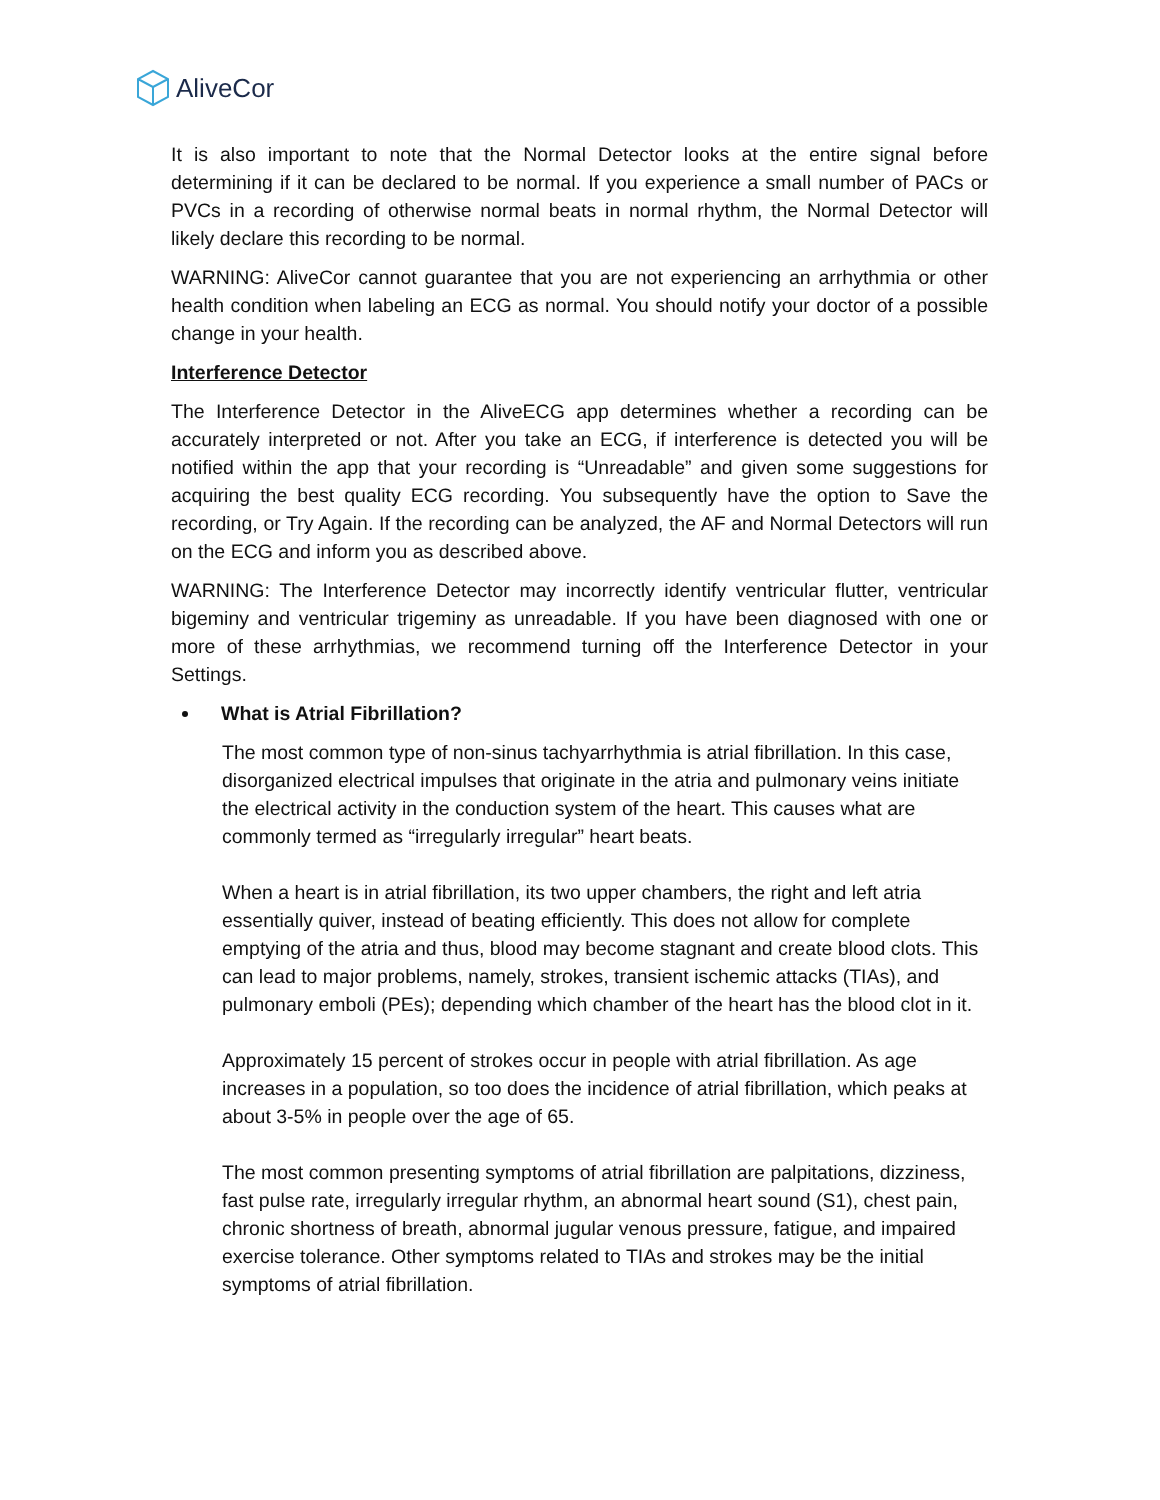AliveCor
It is also important to note that the Normal Detector looks at the entire signal before determining if it can be declared to be normal. If you experience a small number of PACs or PVCs in a recording of otherwise normal beats in normal rhythm, the Normal Detector will likely declare this recording to be normal.
WARNING: AliveCor cannot guarantee that you are not experiencing an arrhythmia or other health condition when labeling an ECG as normal. You should notify your doctor of a possible change in your health.
Interference Detector
The Interference Detector in the AliveECG app determines whether a recording can be accurately interpreted or not. After you take an ECG, if interference is detected you will be notified within the app that your recording is “Unreadable” and given some suggestions for acquiring the best quality ECG recording. You subsequently have the option to Save the recording, or Try Again. If the recording can be analyzed, the AF and Normal Detectors will run on the ECG and inform you as described above.
WARNING: The Interference Detector may incorrectly identify ventricular flutter, ventricular bigeminy and ventricular trigeminy as unreadable. If you have been diagnosed with one or more of these arrhythmias, we recommend turning off the Interference Detector in your Settings.
What is Atrial Fibrillation?
The most common type of non-sinus tachyarrhythmia is atrial fibrillation. In this case, disorganized electrical impulses that originate in the atria and pulmonary veins initiate the electrical activity in the conduction system of the heart. This causes what are commonly termed as “irregularly irregular” heart beats.
When a heart is in atrial fibrillation, its two upper chambers, the right and left atria essentially quiver, instead of beating efficiently. This does not allow for complete emptying of the atria and thus, blood may become stagnant and create blood clots. This can lead to major problems, namely, strokes, transient ischemic attacks (TIAs), and pulmonary emboli (PEs); depending which chamber of the heart has the blood clot in it.
Approximately 15 percent of strokes occur in people with atrial fibrillation. As age increases in a population, so too does the incidence of atrial fibrillation, which peaks at about 3-5% in people over the age of 65.
The most common presenting symptoms of atrial fibrillation are palpitations, dizziness, fast pulse rate, irregularly irregular rhythm, an abnormal heart sound (S1), chest pain, chronic shortness of breath, abnormal jugular venous pressure, fatigue, and impaired exercise tolerance. Other symptoms related to TIAs and strokes may be the initial symptoms of atrial fibrillation.